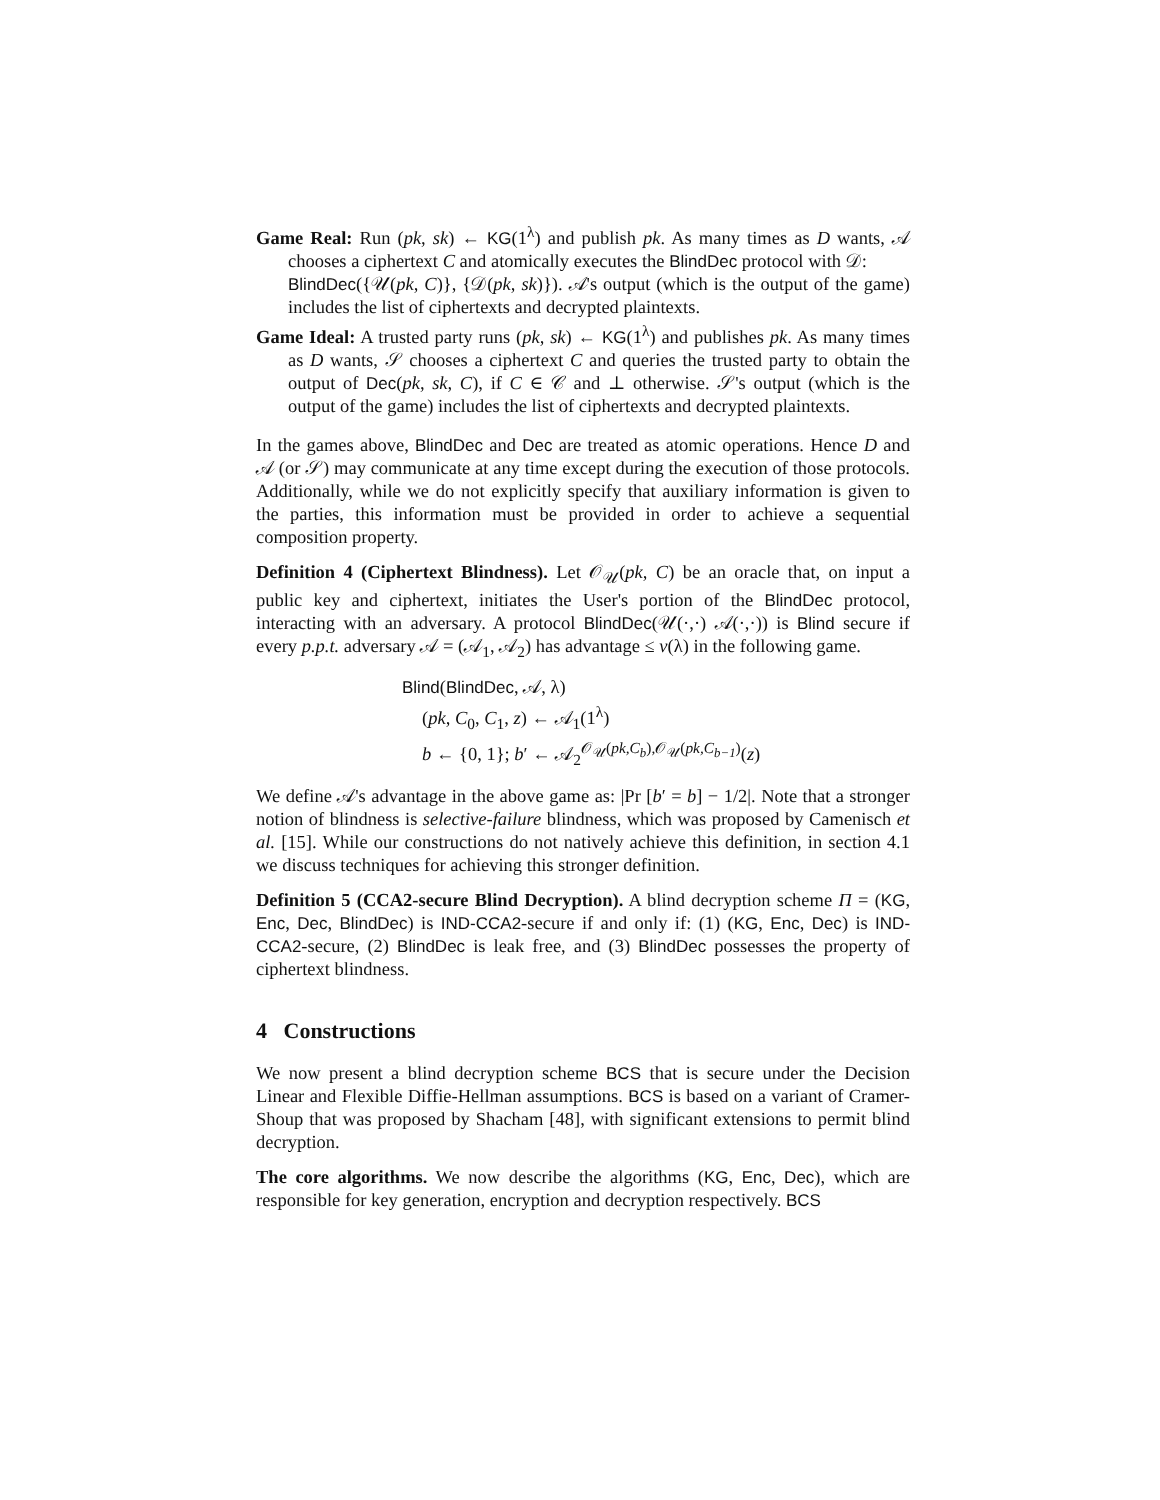Game Real: Run (pk, sk) ← KG(1<sup>λ</sup>) and publish pk. As many times as D wants, 𝒜 chooses a ciphertext C and atomically executes the BlindDec protocol with 𝒟:
BlindDec({𝒰(pk, C)}, {𝒟(pk, sk)}). 𝒜's output (which is the output of the game) includes the list of ciphertexts and decrypted plaintexts.
Game Ideal: A trusted party runs (pk, sk) ← KG(1<sup>λ</sup>) and publishes pk. As many times as D wants, 𝒮 chooses a ciphertext C and queries the trusted party to obtain the output of Dec(pk, sk, C), if C ∈ 𝒞 and ⊥ otherwise. 𝒮's output (which is the output of the game) includes the list of ciphertexts and decrypted plaintexts.
In the games above, BlindDec and Dec are treated as atomic operations. Hence D and 𝒜 (or 𝒮) may communicate at any time except during the execution of those protocols. Additionally, while we do not explicitly specify that auxiliary information is given to the parties, this information must be provided in order to achieve a sequential composition property.
Definition 4 (Ciphertext Blindness). Let 𝒪<sub>𝒰</sub>(pk, C) be an oracle that, on input a public key and ciphertext, initiates the User's portion of the BlindDec protocol, interacting with an adversary. A protocol BlindDec(𝒰(·,·) 𝒜(·,·)) is Blind secure if every p.p.t. adversary 𝒜 = (𝒜<sub>1</sub>, 𝒜<sub>2</sub>) has advantage ≤ ν(λ) in the following game.
Blind(BlindDec, 𝒜, λ)
(pk, C<sub>0</sub>, C<sub>1</sub>, z) ← 𝒜<sub>1</sub>(1<sup>λ</sup>)
b ← {0, 1}; b′ ← 𝒜<sub>2</sub><sup>𝒪<sub>𝒰</sub>(pk,C<sub>b</sub>),𝒪<sub>𝒰</sub>(pk,C<sub>b−1</sub>)</sup>(z)
We define 𝒜's advantage in the above game as: |Pr [b′ = b] − 1/2|. Note that a stronger notion of blindness is selective-failure blindness, which was proposed by Camenisch et al. [15]. While our constructions do not natively achieve this definition, in section 4.1 we discuss techniques for achieving this stronger definition.
Definition 5 (CCA2-secure Blind Decryption). A blind decryption scheme Π = (KG, Enc, Dec, BlindDec) is IND-CCA2-secure if and only if: (1) (KG, Enc, Dec) is IND-CCA2-secure, (2) BlindDec is leak free, and (3) BlindDec possesses the property of ciphertext blindness.
4 Constructions
We now present a blind decryption scheme BCS that is secure under the Decision Linear and Flexible Diffie-Hellman assumptions. BCS is based on a variant of Cramer-Shoup that was proposed by Shacham [48], with significant extensions to permit blind decryption.
The core algorithms. We now describe the algorithms (KG, Enc, Dec), which are responsible for key generation, encryption and decryption respectively. BCS